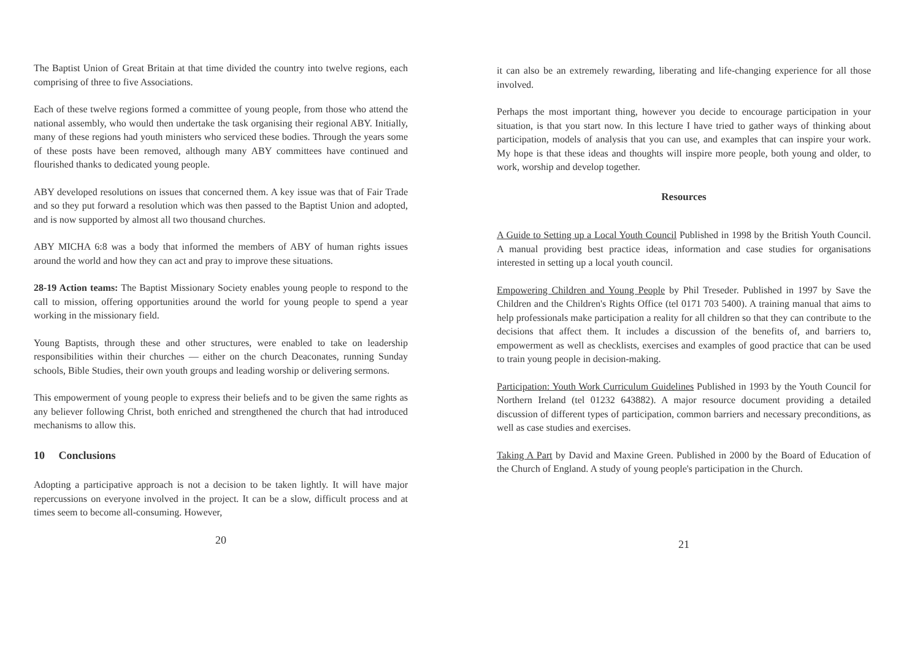The Baptist Union of Great Britain at that time divided the country into twelve regions, each comprising of three to five Associations.
Each of these twelve regions formed a committee of young people, from those who attend the national assembly, who would then undertake the task organising their regional ABY. Initially, many of these regions had youth ministers who serviced these bodies. Through the years some of these posts have been removed, although many ABY committees have continued and flourished thanks to dedicated young people.
ABY developed resolutions on issues that concerned them. A key issue was that of Fair Trade and so they put forward a resolution which was then passed to the Baptist Union and adopted, and is now supported by almost all two thousand churches.
ABY MICHA 6:8 was a body that informed the members of ABY of human rights issues around the world and how they can act and pray to improve these situations.
28-19 Action teams: The Baptist Missionary Society enables young people to respond to the call to mission, offering opportunities around the world for young people to spend a year working in the missionary field.
Young Baptists, through these and other structures, were enabled to take on leadership responsibilities within their churches — either on the church Deaconates, running Sunday schools, Bible Studies, their own youth groups and leading worship or delivering sermons.
This empowerment of young people to express their beliefs and to be given the same rights as any believer following Christ, both enriched and strengthened the church that had introduced mechanisms to allow this.
10 Conclusions
Adopting a participative approach is not a decision to be taken lightly. It will have major repercussions on everyone involved in the project. It can be a slow, difficult process and at times seem to become all-consuming. However,
20
it can also be an extremely rewarding, liberating and life-changing experience for all those involved.
Perhaps the most important thing, however you decide to encourage participation in your situation, is that you start now. In this lecture I have tried to gather ways of thinking about participation, models of analysis that you can use, and examples that can inspire your work. My hope is that these ideas and thoughts will inspire more people, both young and older, to work, worship and develop together.
Resources
A Guide to Setting up a Local Youth Council Published in 1998 by the British Youth Council. A manual providing best practice ideas, information and case studies for organisations interested in setting up a local youth council.
Empowering Children and Young People by Phil Treseder. Published in 1997 by Save the Children and the Children's Rights Office (tel 0171 703 5400). A training manual that aims to help professionals make participation a reality for all children so that they can contribute to the decisions that affect them. It includes a discussion of the benefits of, and barriers to, empowerment as well as checklists, exercises and examples of good practice that can be used to train young people in decision-making.
Participation: Youth Work Curriculum Guidelines Published in 1993 by the Youth Council for Northern Ireland (tel 01232 643882). A major resource document providing a detailed discussion of different types of participation, common barriers and necessary preconditions, as well as case studies and exercises.
Taking A Part by David and Maxine Green. Published in 2000 by the Board of Education of the Church of England. A study of young people's participation in the Church.
21